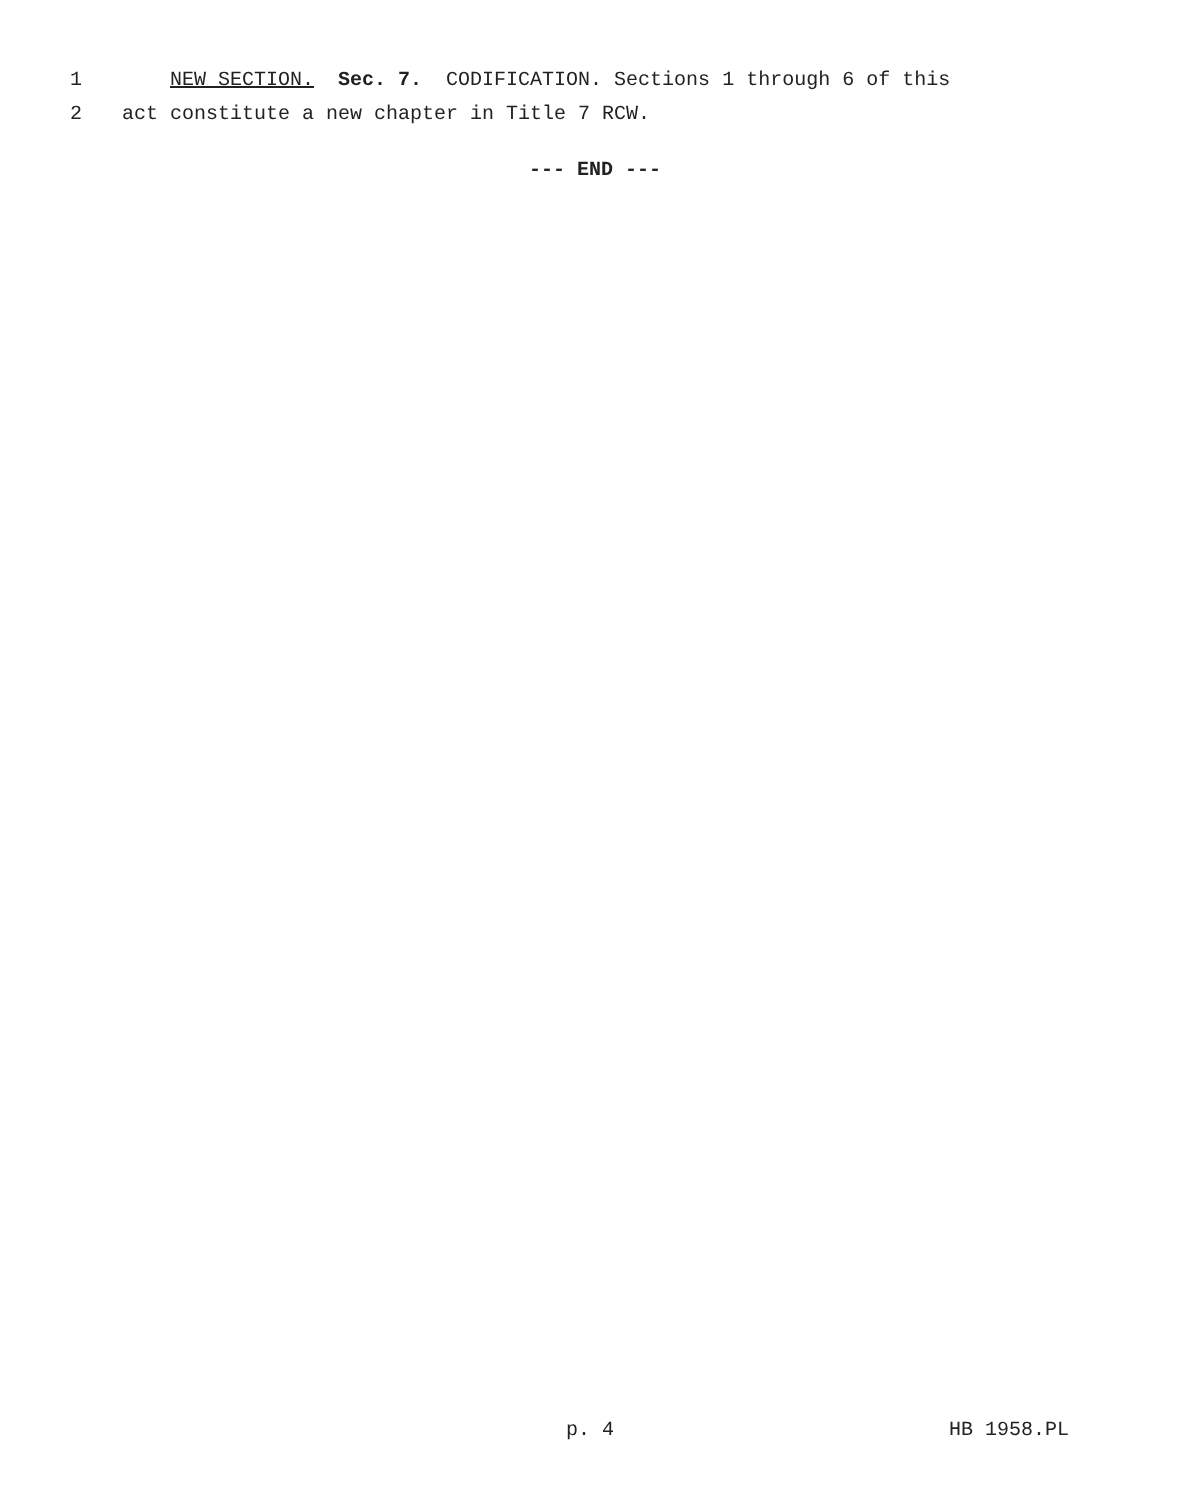1 NEW SECTION. Sec. 7. CODIFICATION. Sections 1 through 6 of this
2 act constitute a new chapter in Title 7 RCW.
--- END ---
p. 4 HB 1958.PL